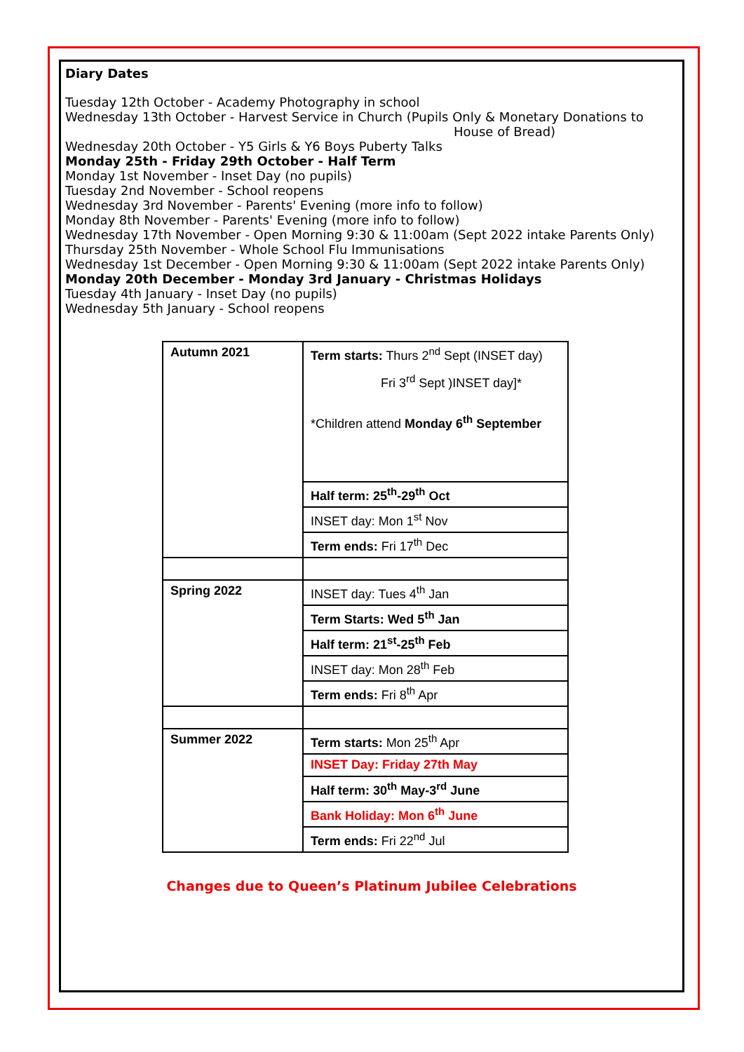Diary Dates
Tuesday 12th October - Academy Photography in school
Wednesday 13th October - Harvest Service in Church (Pupils Only & Monetary Donations to
House of Bread)
Wednesday 20th October - Y5 Girls & Y6 Boys Puberty Talks
Monday 25th - Friday 29th October - Half Term
Monday 1st November - Inset Day (no pupils)
Tuesday 2nd November - School reopens
Wednesday 3rd November - Parents' Evening (more info to follow)
Monday 8th November - Parents' Evening (more info to follow)
Wednesday 17th November - Open Morning 9:30 & 11:00am (Sept 2022 intake Parents Only)
Thursday 25th November - Whole School Flu Immunisations
Wednesday 1st December - Open Morning 9:30 & 11:00am (Sept 2022 intake Parents Only)
Monday 20th December - Monday 3rd January - Christmas Holidays
Tuesday 4th January - Inset Day (no pupils)
Wednesday 5th January - School reopens
| Autumn 2021 | Term starts: Thurs 2<sup>nd</sup> Sept (INSET day) Fri 3<sup>rd</sup> Sept )INSET day]* *Children attend Monday 6<sup>th</sup> September |
| | Half term: 25<sup>th</sup>-29<sup>th</sup> Oct |
| | INSET day: Mon 1<sup>st</sup> Nov |
| | Term ends: Fri 17<sup>th</sup> Dec |
| Spring 2022 | INSET day: Tues 4<sup>th</sup> Jan |
| | Term Starts: Wed 5<sup>th</sup> Jan |
| | Half term: 21<sup>st</sup>-25<sup>th</sup> Feb |
| | INSET day: Mon 28<sup>th</sup> Feb |
| | Term ends: Fri 8<sup>th</sup> Apr |
| Summer 2022 | Term starts: Mon 25<sup>th</sup> Apr |
| | INSET Day: Friday 27th May |
| | Half term: 30<sup>th</sup> May-3<sup>rd</sup> June |
| | Bank Holiday: Mon 6<sup>th</sup> June |
| | Term ends: Fri 22<sup>nd</sup> Jul |
Changes due to Queen’s Platinum Jubilee Celebrations